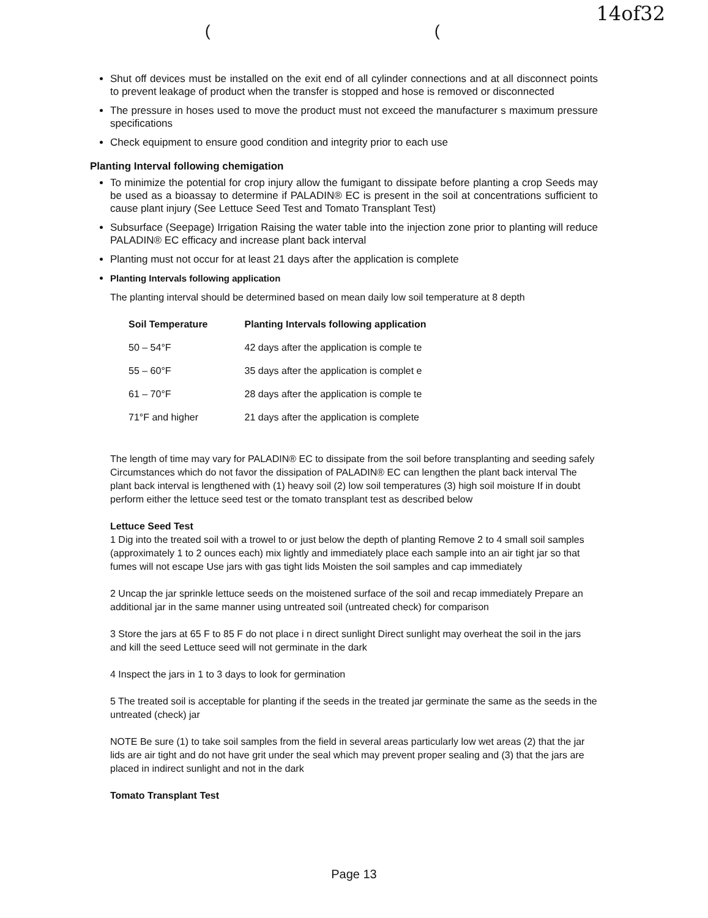14of32
( (
Shut off devices must be installed on the exit end of all cylinder connections and at all disconnect points to prevent leakage of product when the transfer is stopped and hose is removed or disconnected
The pressure in hoses used to move the product must not exceed the manufacturer s maximum pressure specifications
Check equipment to ensure good condition and integrity prior to each use
Planting Interval following chemigation
To minimize the potential for crop injury allow the fumigant to dissipate before planting a crop Seeds may be used as a bioassay to determine if PALADIN® EC is present in the soil at concentrations sufficient to cause plant injury (See Lettuce Seed Test and Tomato Transplant Test)
Subsurface (Seepage) Irrigation Raising the water table into the injection zone prior to planting will reduce PALADIN® EC efficacy and increase plant back interval
Planting must not occur for at least 21 days after the application is complete
Planting Intervals following application
The planting interval should be determined based on mean daily low soil temperature at 8 depth
| Soil Temperature | Planting Intervals following application |
| --- | --- |
| 50 – 54°F | 42 days after the application is comple te |
| 55 – 60°F | 35 days after the application is complet e |
| 61 – 70°F | 28 days after the application is comple te |
| 71°F and higher | 21 days after the application is complete |
The length of time may vary for PALADIN® EC to dissipate from the soil before transplanting and seeding safely Circumstances which do not favor the dissipation of PALADIN® EC can lengthen the plant back interval The plant back interval is lengthened with (1) heavy soil (2) low soil temperatures (3) high soil moisture If in doubt perform either the lettuce seed test or the tomato transplant test as described below
Lettuce Seed Test
1 Dig into the treated soil with a trowel to or just below the depth of planting Remove 2 to 4 small soil samples (approximately 1 to 2 ounces each) mix lightly and immediately place each sample into an air tight jar so that fumes will not escape Use jars with gas tight lids Moisten the soil samples and cap immediately
2 Uncap the jar sprinkle lettuce seeds on the moistened surface of the soil and recap immediately Prepare an additional jar in the same manner using untreated soil (untreated check) for comparison
3 Store the jars at 65 F to 85 F do not place i n direct sunlight Direct sunlight may overheat the soil in the jars and kill the seed Lettuce seed will not germinate in the dark
4 Inspect the jars in 1 to 3 days to look for germination
5 The treated soil is acceptable for planting if the seeds in the treated jar germinate the same as the seeds in the untreated (check) jar
NOTE Be sure (1) to take soil samples from the field in several areas particularly low wet areas (2) that the jar lids are air tight and do not have grit under the seal which may prevent proper sealing and (3) that the jars are placed in indirect sunlight and not in the dark
Tomato Transplant Test
Page 13